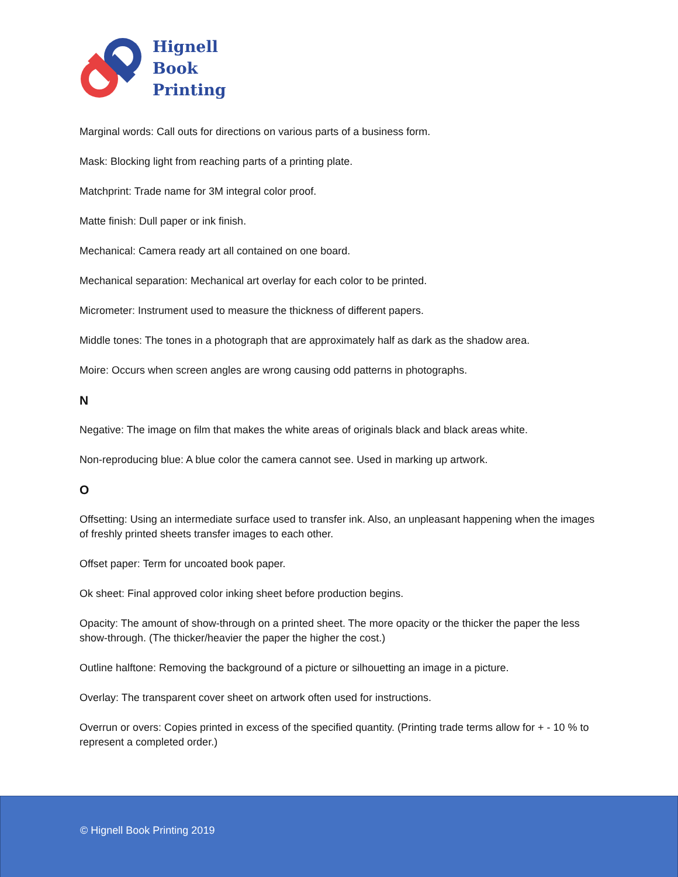Hignell
Book
Printing
Marginal words: Call outs for directions on various parts of a business form.
Mask: Blocking light from reaching parts of a printing plate.
Matchprint: Trade name for 3M integral color proof.
Matte finish: Dull paper or ink finish.
Mechanical: Camera ready art all contained on one board.
Mechanical separation: Mechanical art overlay for each color to be printed.
Micrometer: Instrument used to measure the thickness of different papers.
Middle tones: The tones in a photograph that are approximately half as dark as the shadow area.
Moire: Occurs when screen angles are wrong causing odd patterns in photographs.
N
Negative: The image on film that makes the white areas of originals black and black areas white.
Non-reproducing blue: A blue color the camera cannot see. Used in marking up artwork.
O
Offsetting: Using an intermediate surface used to transfer ink. Also, an unpleasant happening when the images of freshly printed sheets transfer images to each other.
Offset paper: Term for uncoated book paper.
Ok sheet: Final approved color inking sheet before production begins.
Opacity: The amount of show-through on a printed sheet. The more opacity or the thicker the paper the less show-through. (The thicker/heavier the paper the higher the cost.)
Outline halftone: Removing the background of a picture or silhouetting an image in a picture.
Overlay: The transparent cover sheet on artwork often used for instructions.
Overrun or overs: Copies printed in excess of the specified quantity. (Printing trade terms allow for + - 10 % to represent a completed order.)
© Hignell Book Printing 2019